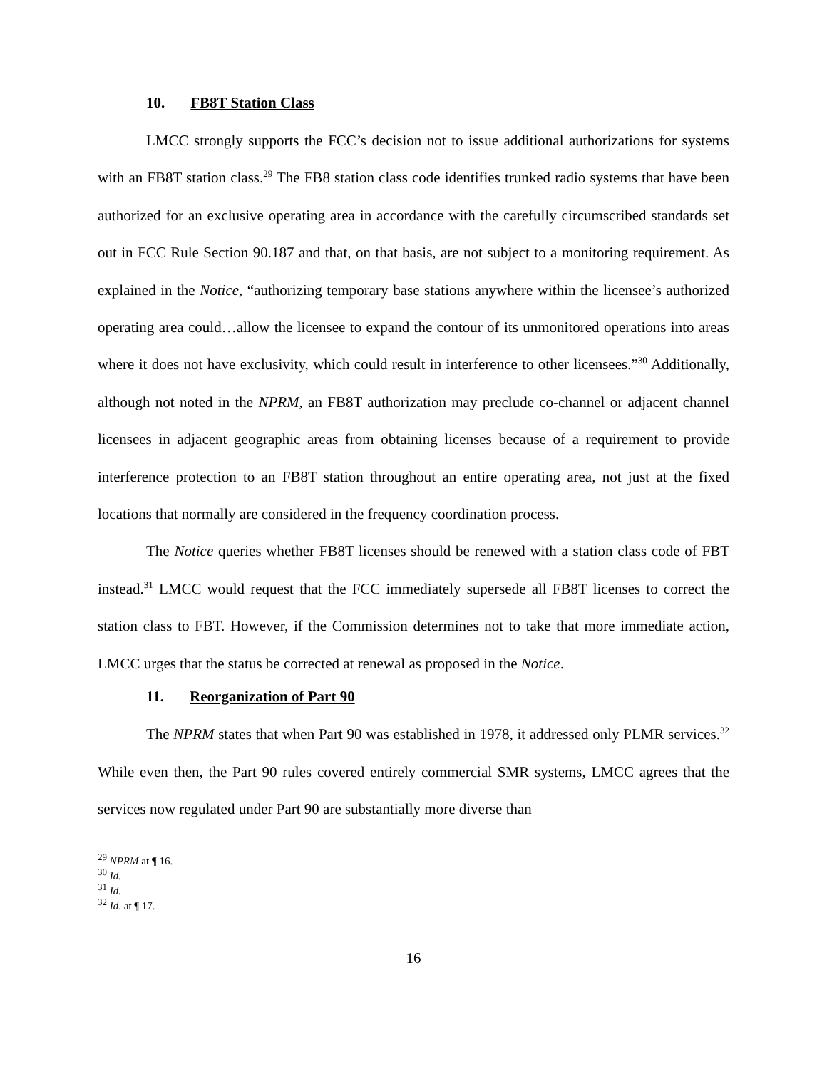10. FB8T Station Class
LMCC strongly supports the FCC’s decision not to issue additional authorizations for systems with an FB8T station class.<sup>29</sup> The FB8 station class code identifies trunked radio systems that have been authorized for an exclusive operating area in accordance with the carefully circumscribed standards set out in FCC Rule Section 90.187 and that, on that basis, are not subject to a monitoring requirement. As explained in the Notice, “authorizing temporary base stations anywhere within the licensee’s authorized operating area could…allow the licensee to expand the contour of its unmonitored operations into areas where it does not have exclusivity, which could result in interference to other licensees.”<sup>30</sup> Additionally, although not noted in the NPRM, an FB8T authorization may preclude co-channel or adjacent channel licensees in adjacent geographic areas from obtaining licenses because of a requirement to provide interference protection to an FB8T station throughout an entire operating area, not just at the fixed locations that normally are considered in the frequency coordination process.
The Notice queries whether FB8T licenses should be renewed with a station class code of FBT instead.<sup>31</sup> LMCC would request that the FCC immediately supersede all FB8T licenses to correct the station class to FBT. However, if the Commission determines not to take that more immediate action, LMCC urges that the status be corrected at renewal as proposed in the Notice.
11. Reorganization of Part 90
The NPRM states that when Part 90 was established in 1978, it addressed only PLMR services.<sup>32</sup> While even then, the Part 90 rules covered entirely commercial SMR systems, LMCC agrees that the services now regulated under Part 90 are substantially more diverse than
<sup>29</sup> NPRM at ¶ 16.
<sup>30</sup> Id.
<sup>31</sup> Id.
<sup>32</sup> Id. at ¶ 17.
16